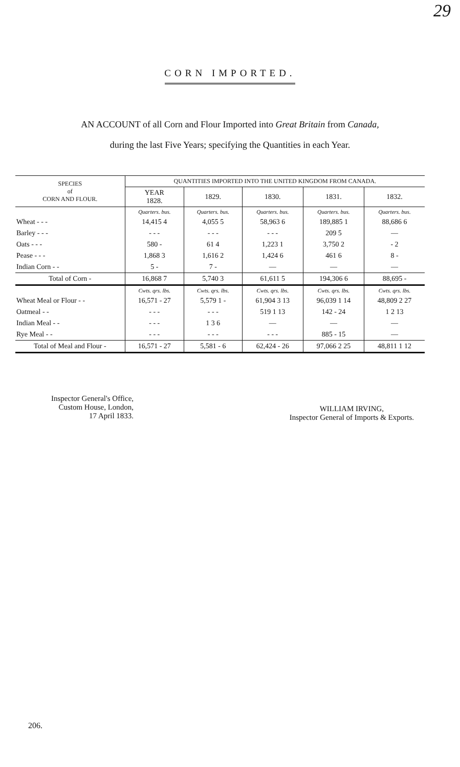29
CORN IMPORTED.
AN ACCOUNT of all Corn and Flour Imported into Great Britain from Canada,
during the last Five Years; specifying the Quantities in each Year.
| SPECIES of CORN AND FLOUR. | QUANTITIES IMPORTED INTO THE UNITED KINGDOM FROM CANADA. | | | | |
| --- | --- | --- | --- | --- | --- |
| | YEAR 1828. | 1829. | 1830. | 1831. | 1832. |
| | Quarters. bus. | Quarters. bus. | Quarters. bus. | Quarters. bus. | Quarters. bus. |
| Wheat - - - | 14,415 4 | 4,055 5 | 58,963 6 | 189,885 1 | 88,686 6 |
| Barley - - - | - - - | - - - | - - - | 209 5 | — |
| Oats - - - | 580 - | 61 4 | 1,223 1 | 3,750 2 | - 2 |
| Pease - - - | 1,868 3 | 1,616 2 | 1,424 6 | 461 6 | 8 - |
| Indian Corn - - | 5 - | 7 - | — | — | — |
| Total of Corn - | 16,868 7 | 5,740 3 | 61,611 5 | 194,306 6 | 88,695 - |
| | Cwts. qrs. lbs. | Cwts. qrs. lbs. | Cwts. qrs. lbs. | Cwts. qrs. lbs. | Cwts. qrs. lbs. |
| Wheat Meal or Flour - - | 16,571 - 27 | 5,579 1 - | 61,904 3 13 | 96,039 1 14 | 48,809 2 27 |
| Oatmeal - - | - - - | - - - | 519 1 13 | 142 - 24 | 1 2 13 |
| Indian Meal - - | - - - | 1 3 6 | — | — | — |
| Rye Meal - - | - - - | - - - | - - - | 885 - 15 | — |
| Total of Meal and Flour - | 16,571 - 27 | 5,581 - 6 | 62,424 - 26 | 97,066 2 25 | 48,811 1 12 |
Inspector General's Office,
Custom House, London,
17 April 1833.
WILLIAM IRVING,
Inspector General of Imports & Exports.
206.